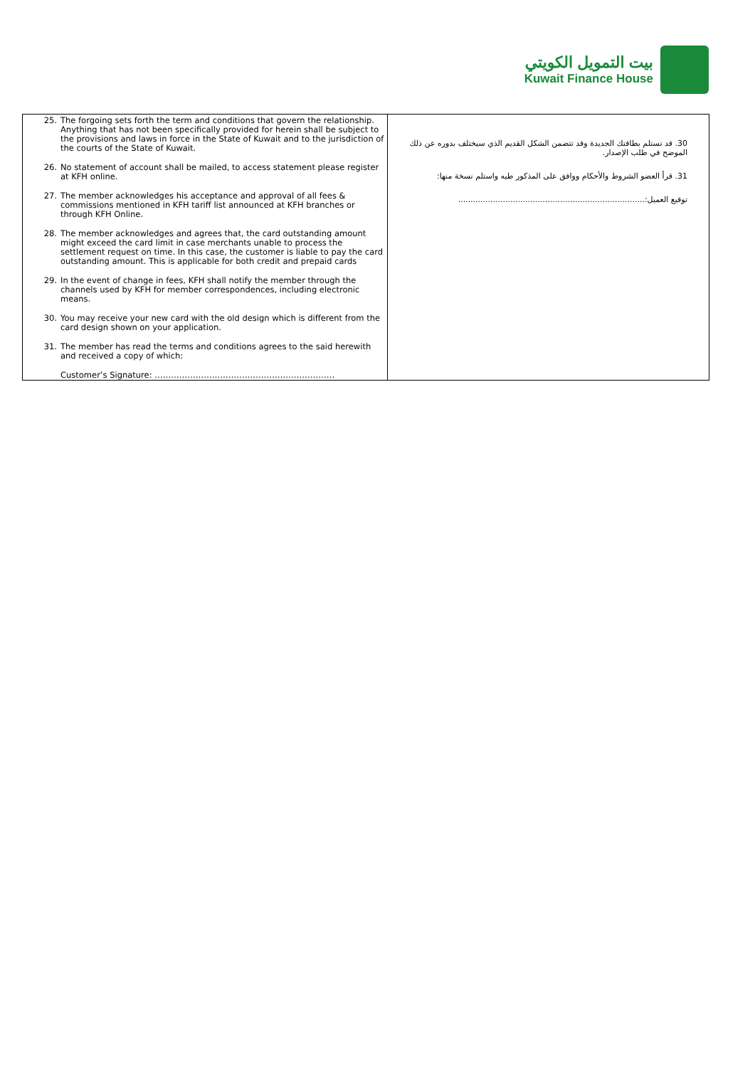بيت التمويل الكويتي
Kuwait Finance House
| 25. The forgoing sets forth the term and conditions that govern the relationship. Anything that has not been specifically provided for herein shall be subject to the provisions and laws in force in the State of Kuwait and to the jurisdiction of the courts of the State of Kuwait. 26. No statement of account shall be mailed, to access statement please register at KFH online. 27. The member acknowledges his acceptance and approval of all fees & commissions mentioned in KFH tariff list announced at KFH branches or through KFH Online. 28. The member acknowledges and agrees that, the card outstanding amount might exceed the card limit in case merchants unable to process the settlement request on time. In this case, the customer is liable to pay the card outstanding amount. This is applicable for both credit and prepaid cards 29. In the event of change in fees, KFH shall notify the member through the channels used by KFH for member correspondences, including electronic means. 30. You may receive your new card with the old design which is different from the card design shown on your application. 31. The member has read the terms and conditions agrees to the said herewith and received a copy of which: Customer’s Signature: ………………………………………………………… | 30. قد تستلم بطاقتك الجديدة وقد تتضمن الشكل القديم الذي سيختلف بدوره عن ذلك الموضح في طلب الإصدار. 31. قرأ العضو الشروط والأحكام ووافق على المذكور طيه واستلم نسخة منها: توقيع العميل:........................................................................... |